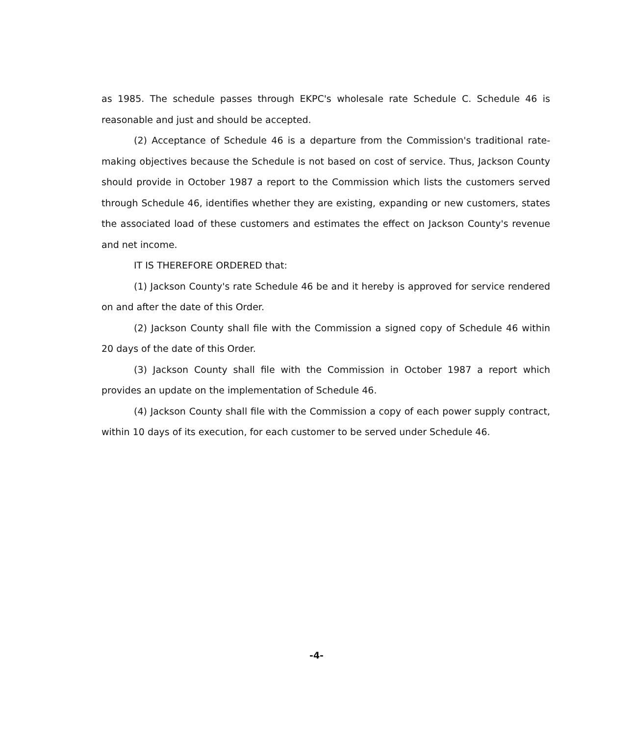as 1985. The schedule passes through EKPC's wholesale rate Schedule C. Schedule 46 is reasonable and just and should be accepted.
(2) Acceptance of Schedule 46 is a departure from the Commission's traditional rate-making objectives because the Schedule is not based on cost of service. Thus, Jackson County should provide in October 1987 a report to the Commission which lists the customers served through Schedule 46, identifies whether they are existing, expanding or new customers, states the associated load of these customers and estimates the effect on Jackson County's revenue and net income.
IT IS THEREFORE ORDERED that:
(1) Jackson County's rate Schedule 46 be and it hereby is approved for service rendered on and after the date of this Order.
(2) Jackson County shall file with the Commission a signed copy of Schedule 46 within 20 days of the date of this Order.
(3) Jackson County shall file with the Commission in October 1987 a report which provides an update on the implementation of Schedule 46.
(4) Jackson County shall file with the Commission a copy of each power supply contract, within 10 days of its execution, for each customer to be served under Schedule 46.
-4-